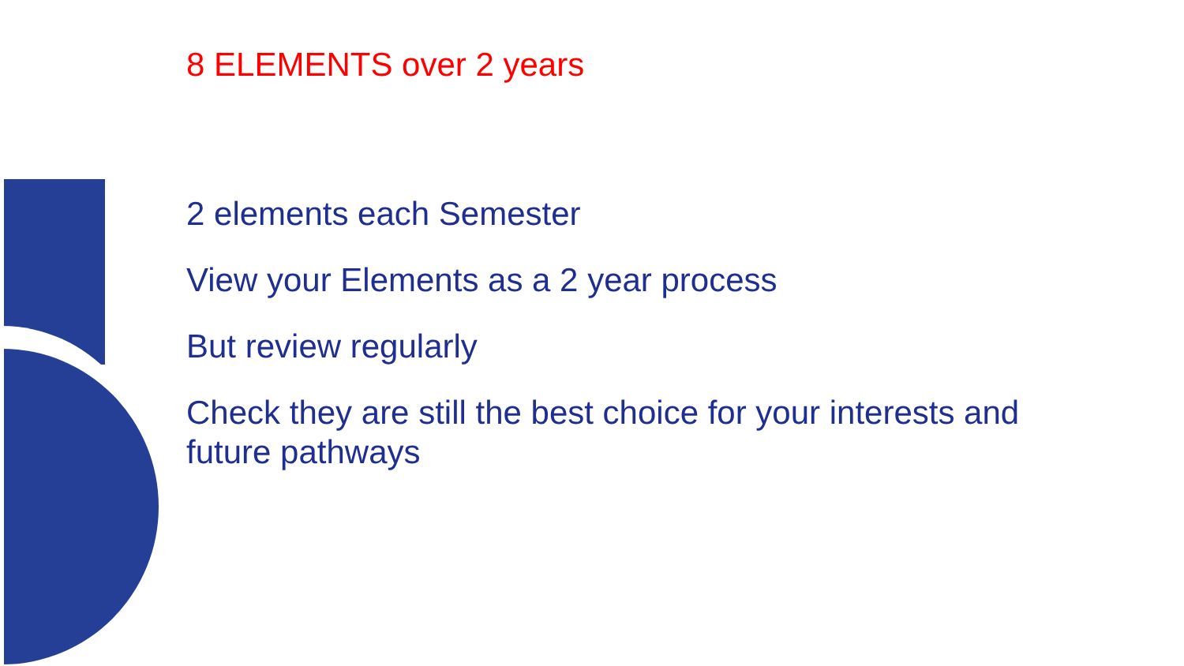8 ELEMENTS over 2 years
2 elements each Semester
View your Elements as a 2 year process
But review regularly
Check they are still the best choice for your interests and future pathways